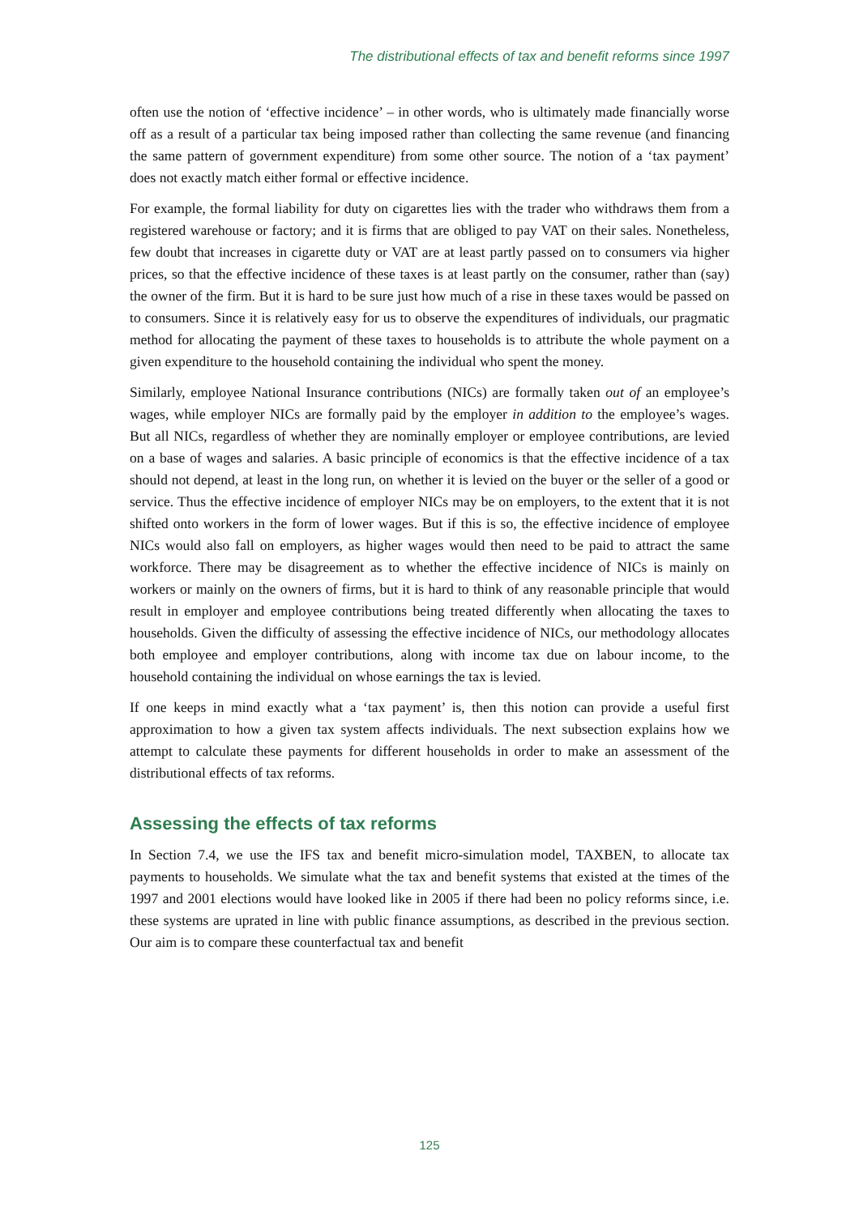The distributional effects of tax and benefit reforms since 1997
often use the notion of ‘effective incidence’ – in other words, who is ultimately made financially worse off as a result of a particular tax being imposed rather than collecting the same revenue (and financing the same pattern of government expenditure) from some other source. The notion of a ‘tax payment’ does not exactly match either formal or effective incidence.
For example, the formal liability for duty on cigarettes lies with the trader who withdraws them from a registered warehouse or factory; and it is firms that are obliged to pay VAT on their sales. Nonetheless, few doubt that increases in cigarette duty or VAT are at least partly passed on to consumers via higher prices, so that the effective incidence of these taxes is at least partly on the consumer, rather than (say) the owner of the firm. But it is hard to be sure just how much of a rise in these taxes would be passed on to consumers. Since it is relatively easy for us to observe the expenditures of individuals, our pragmatic method for allocating the payment of these taxes to households is to attribute the whole payment on a given expenditure to the household containing the individual who spent the money.
Similarly, employee National Insurance contributions (NICs) are formally taken out of an employee’s wages, while employer NICs are formally paid by the employer in addition to the employee’s wages. But all NICs, regardless of whether they are nominally employer or employee contributions, are levied on a base of wages and salaries. A basic principle of economics is that the effective incidence of a tax should not depend, at least in the long run, on whether it is levied on the buyer or the seller of a good or service. Thus the effective incidence of employer NICs may be on employers, to the extent that it is not shifted onto workers in the form of lower wages. But if this is so, the effective incidence of employee NICs would also fall on employers, as higher wages would then need to be paid to attract the same workforce. There may be disagreement as to whether the effective incidence of NICs is mainly on workers or mainly on the owners of firms, but it is hard to think of any reasonable principle that would result in employer and employee contributions being treated differently when allocating the taxes to households. Given the difficulty of assessing the effective incidence of NICs, our methodology allocates both employee and employer contributions, along with income tax due on labour income, to the household containing the individual on whose earnings the tax is levied.
If one keeps in mind exactly what a ‘tax payment’ is, then this notion can provide a useful first approximation to how a given tax system affects individuals. The next subsection explains how we attempt to calculate these payments for different households in order to make an assessment of the distributional effects of tax reforms.
Assessing the effects of tax reforms
In Section 7.4, we use the IFS tax and benefit micro-simulation model, TAXBEN, to allocate tax payments to households. We simulate what the tax and benefit systems that existed at the times of the 1997 and 2001 elections would have looked like in 2005 if there had been no policy reforms since, i.e. these systems are uprated in line with public finance assumptions, as described in the previous section. Our aim is to compare these counterfactual tax and benefit
125